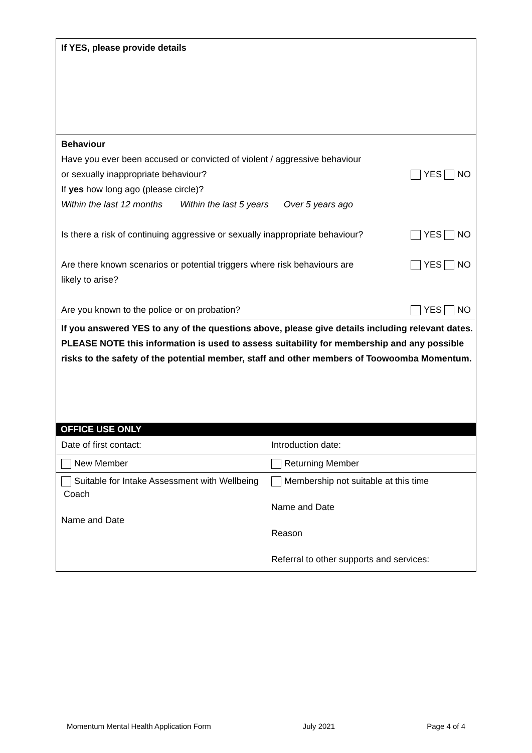| If YES, please provide details |
| Behaviour Have you ever been accused or convicted of violent / aggressive behaviour or sexually inappropriate behaviour? YES NO If yes how long ago (please circle)? Within the last 12 months Within the last 5 years Over 5 years ago Is there a risk of continuing aggressive or sexually inappropriate behaviour? YES NO Are there known scenarios or potential triggers where risk behaviours are likely to arise? YES NO Are you known to the police or on probation? YES NO |
| If you answered YES to any of the questions above, please give details including relevant dates. PLEASE NOTE this information is used to assess suitability for membership and any possible risks to the safety of the potential member, staff and other members of Toowoomba Momentum. |
OFFICE USE ONLY
| Date of first contact: | Introduction date: |
| New Member | Returning Member |
| Suitable for Intake Assessment with Wellbeing Coach Name and Date | Membership not suitable at this time Name and Date Reason Referral to other supports and services: |
Momentum Mental Health Application Form July 2021 Page 4 of 4